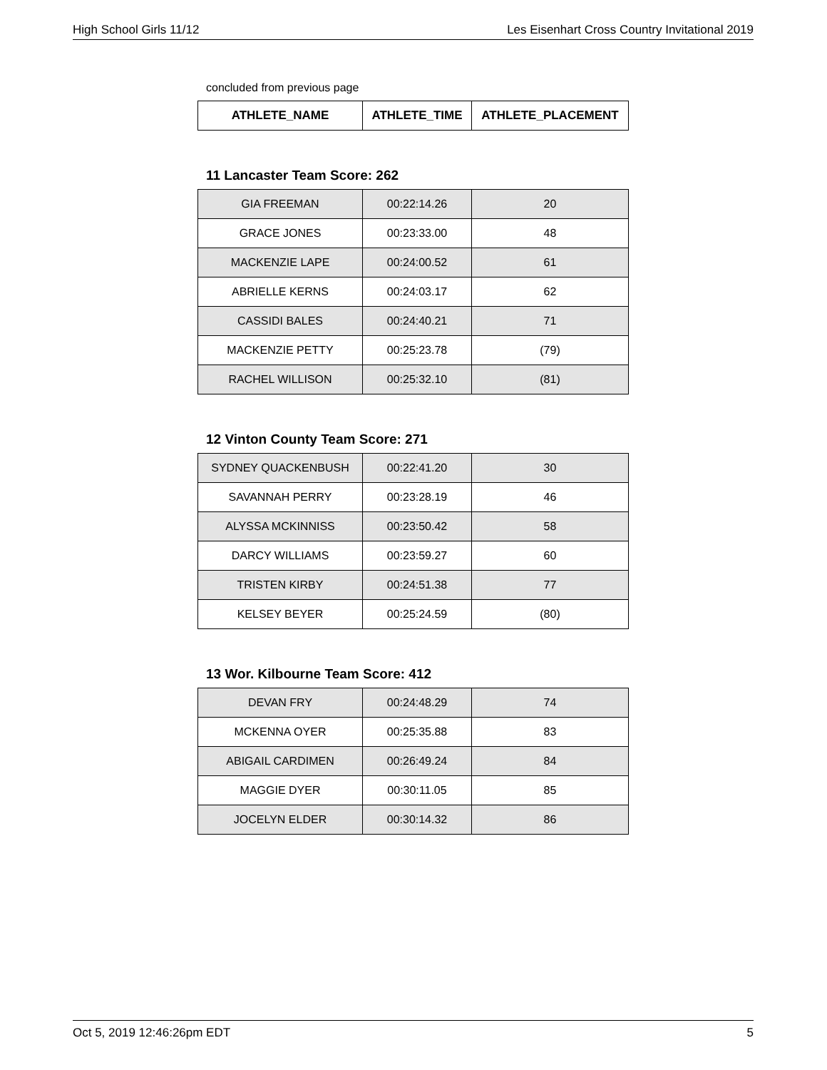High School Girls 11/12 Les Eisenhart Cross Country Invitational 2019
concluded from previous page
| ATHLETE_NAME | ATHLETE_TIME | ATHLETE_PLACEMENT |
| --- | --- | --- |
11 Lancaster Team Score: 262
| GIA FREEMAN | 00:22:14.26 | 20 |
| GRACE JONES | 00:23:33.00 | 48 |
| MACKENZIE LAPE | 00:24:00.52 | 61 |
| ABRIELLE KERNS | 00:24:03.17 | 62 |
| CASSIDI BALES | 00:24:40.21 | 71 |
| MACKENZIE PETTY | 00:25:23.78 | (79) |
| RACHEL WILLISON | 00:25:32.10 | (81) |
12 Vinton County Team Score: 271
| SYDNEY QUACKENBUSH | 00:22:41.20 | 30 |
| SAVANNAH PERRY | 00:23:28.19 | 46 |
| ALYSSA MCKINNISS | 00:23:50.42 | 58 |
| DARCY WILLIAMS | 00:23:59.27 | 60 |
| TRISTEN KIRBY | 00:24:51.38 | 77 |
| KELSEY BEYER | 00:25:24.59 | (80) |
13 Wor. Kilbourne Team Score: 412
| DEVAN FRY | 00:24:48.29 | 74 |
| MCKENNA OYER | 00:25:35.88 | 83 |
| ABIGAIL CARDIMEN | 00:26:49.24 | 84 |
| MAGGIE DYER | 00:30:11.05 | 85 |
| JOCELYN ELDER | 00:30:14.32 | 86 |
Oct 5, 2019 12:46:26pm EDT 5